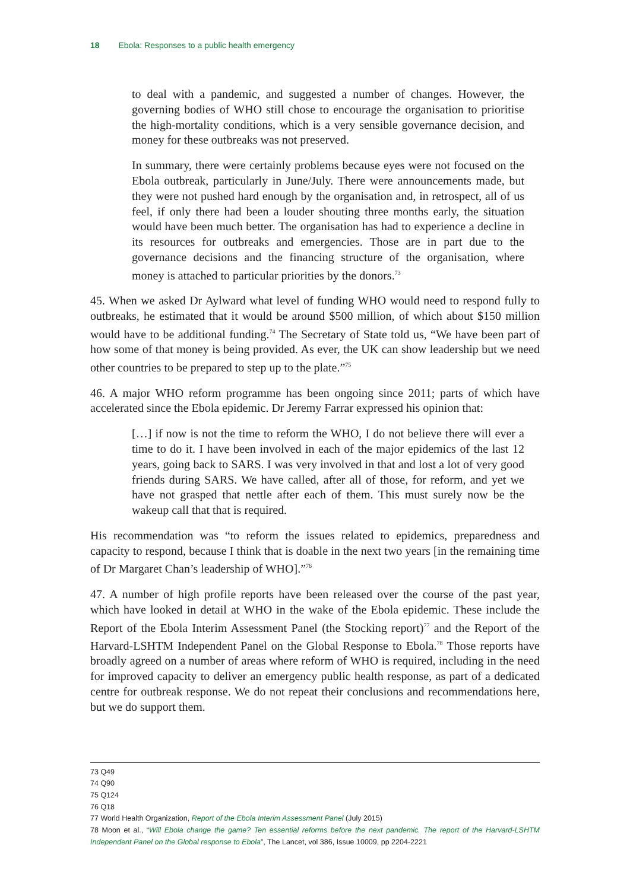18 Ebola: Responses to a public health emergency
to deal with a pandemic, and suggested a number of changes. However, the governing bodies of WHO still chose to encourage the organisation to prioritise the high-mortality conditions, which is a very sensible governance decision, and money for these outbreaks was not preserved.
In summary, there were certainly problems because eyes were not focused on the Ebola outbreak, particularly in June/July. There were announcements made, but they were not pushed hard enough by the organisation and, in retrospect, all of us feel, if only there had been a louder shouting three months early, the situation would have been much better. The organisation has had to experience a decline in its resources for outbreaks and emergencies. Those are in part due to the governance decisions and the financing structure of the organisation, where money is attached to particular priorities by the donors.<sup>73</sup>
45. When we asked Dr Aylward what level of funding WHO would need to respond fully to outbreaks, he estimated that it would be around $500 million, of which about $150 million would have to be additional funding.<sup>74</sup> The Secretary of State told us, “We have been part of how some of that money is being provided. As ever, the UK can show leadership but we need other countries to be prepared to step up to the plate.”<sup>75</sup>
46. A major WHO reform programme has been ongoing since 2011; parts of which have accelerated since the Ebola epidemic. Dr Jeremy Farrar expressed his opinion that:
[…] if now is not the time to reform the WHO, I do not believe there will ever a time to do it. I have been involved in each of the major epidemics of the last 12 years, going back to SARS. I was very involved in that and lost a lot of very good friends during SARS. We have called, after all of those, for reform, and yet we have not grasped that nettle after each of them. This must surely now be the wakeup call that that is required.
His recommendation was “to reform the issues related to epidemics, preparedness and capacity to respond, because I think that is doable in the next two years [in the remaining time of Dr Margaret Chan’s leadership of WHO].”<sup>76</sup>
47. A number of high profile reports have been released over the course of the past year, which have looked in detail at WHO in the wake of the Ebola epidemic. These include the Report of the Ebola Interim Assessment Panel (the Stocking report)<sup>77</sup> and the Report of the Harvard-LSHTM Independent Panel on the Global Response to Ebola.<sup>78</sup> Those reports have broadly agreed on a number of areas where reform of WHO is required, including in the need for improved capacity to deliver an emergency public health response, as part of a dedicated centre for outbreak response. We do not repeat their conclusions and recommendations here, but we do support them.
73 Q49
74 Q90
75 Q124
76 Q18
77 World Health Organization, Report of the Ebola Interim Assessment Panel (July 2015)
78 Moon et al., “Will Ebola change the game? Ten essential reforms before the next pandemic. The report of the Harvard-LSHTM Independent Panel on the Global response to Ebola”, The Lancet, vol 386, Issue 10009, pp 2204-2221